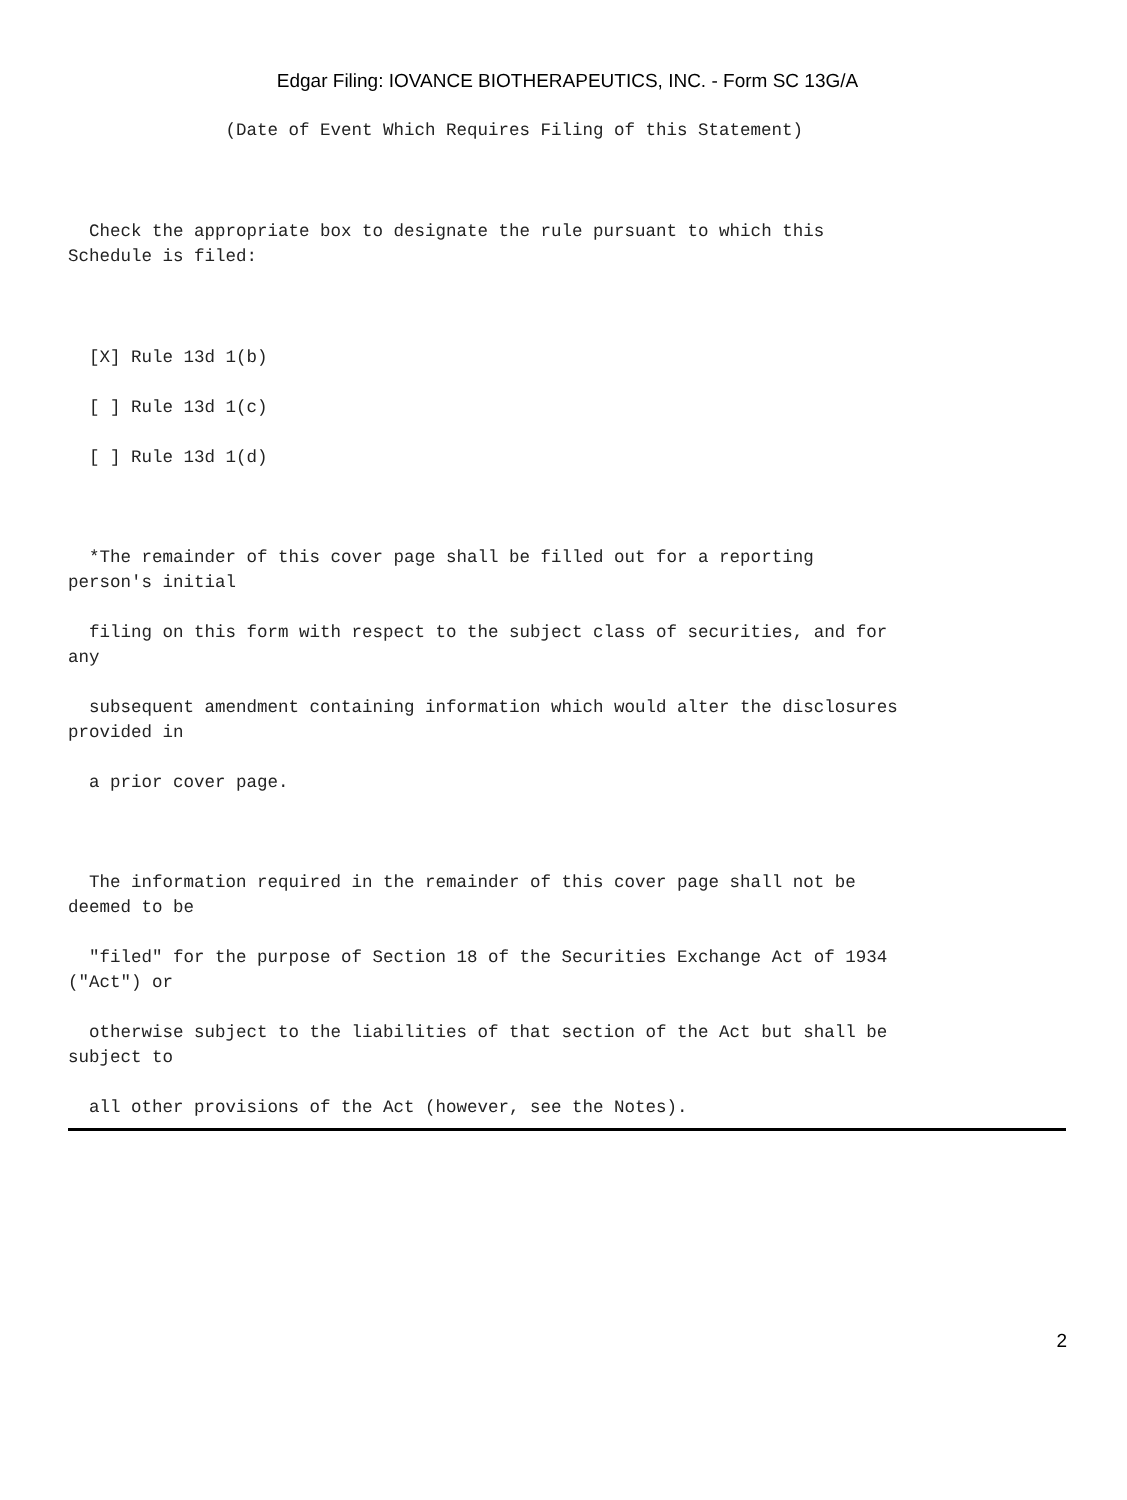Edgar Filing: IOVANCE BIOTHERAPEUTICS, INC. - Form SC 13G/A
(Date of Event Which Requires Filing of this Statement)
Check the appropriate box to designate the rule pursuant to which this Schedule is filed:
[X] Rule 13d 1(b)
[ ] Rule 13d 1(c)
[ ] Rule 13d 1(d)
*The remainder of this cover page shall be filled out for a reporting person's initial
filing on this form with respect to the subject class of securities, and for any
subsequent amendment containing information which would alter the disclosures provided in
a prior cover page.
The information required in the remainder of this cover page shall not be deemed to be
"filed" for the purpose of Section 18 of the Securities Exchange Act of 1934 ("Act") or
otherwise subject to the liabilities of that section of the Act but shall be subject to
all other provisions of the Act (however, see the Notes).
2